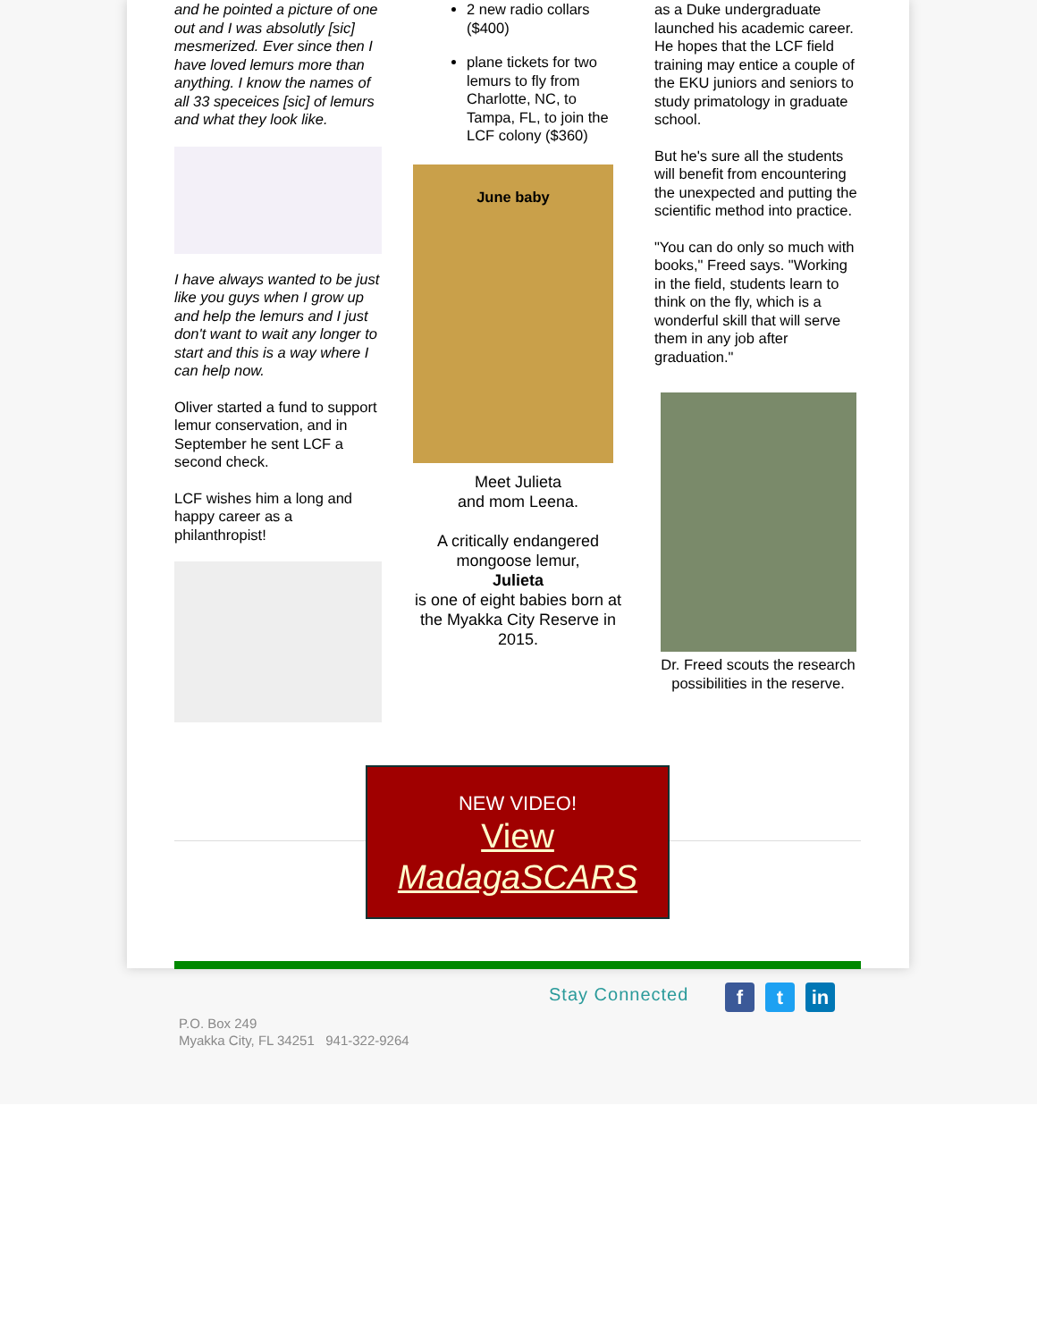and he pointed a picture of one out and I was absolutly [sic] mesmerized. Ever since then I have loved lemurs more than anything. I know the names of all 33 speceices [sic] of lemurs and what they look like.
I have always wanted to be just like you guys when I grow up and help the lemurs and I just don't want to wait any longer to start and this is a way where I can help now.
Oliver started a fund to support lemur conservation, and in September he sent LCF a second check.
LCF wishes him a long and happy career as a philanthropist!
2 new radio collars ($400)
plane tickets for two lemurs to fly from Charlotte, NC, to Tampa, FL, to join the LCF colony ($360)
June baby
Meet Julieta
and mom Leena.
A critically endangered mongoose lemur,
Julieta
is one of eight babies born at
the Myakka City Reserve in 2015.
as a Duke undergraduate launched his academic career. He hopes that the LCF field training may entice a couple of the EKU juniors and seniors to study primatology in graduate school.
But he's sure all the students will benefit from encountering the unexpected and putting the scientific method into practice.
"You can do only so much with books," Freed says. "Working in the field, students learn to think on the fly, which is a wonderful skill that will serve them in any job after graduation."
Dr. Freed scouts the research possibilities in the reserve.
NEW VIDEO!
View
MadagaSCARS
Stay Connected f t in
P.O. Box 249
Myakka City, FL 34251 941-322-9264